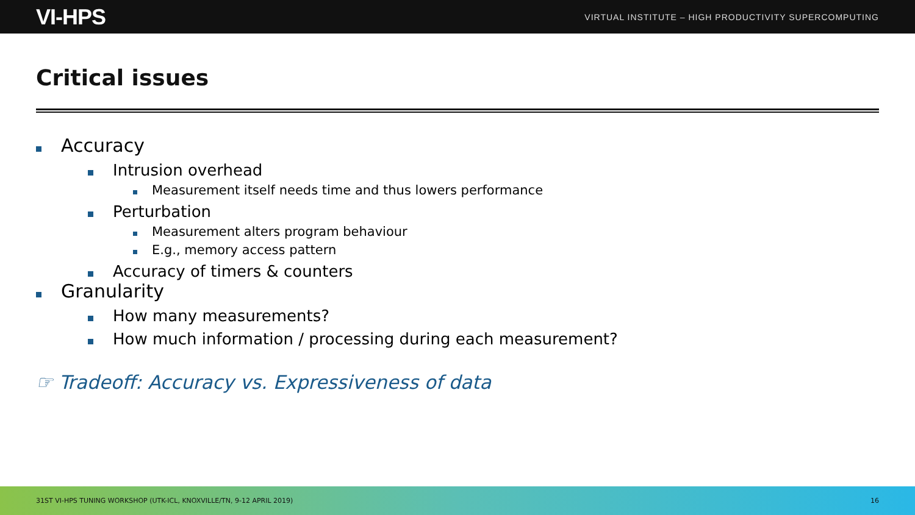VI-HPS VIRTUAL INSTITUTE – HIGH PRODUCTIVITY SUPERCOMPUTING
Critical issues
Accuracy
Intrusion overhead
Measurement itself needs time and thus lowers performance
Perturbation
Measurement alters program behaviour
E.g., memory access pattern
Accuracy of timers & counters
Granularity
How many measurements?
How much information / processing during each measurement?
☞ Tradeoff: Accuracy vs. Expressiveness of data
31ST VI-HPS TUNING WORKSHOP (UTK-ICL, KNOXVILLE/TN, 9-12 APRIL 2019) 16